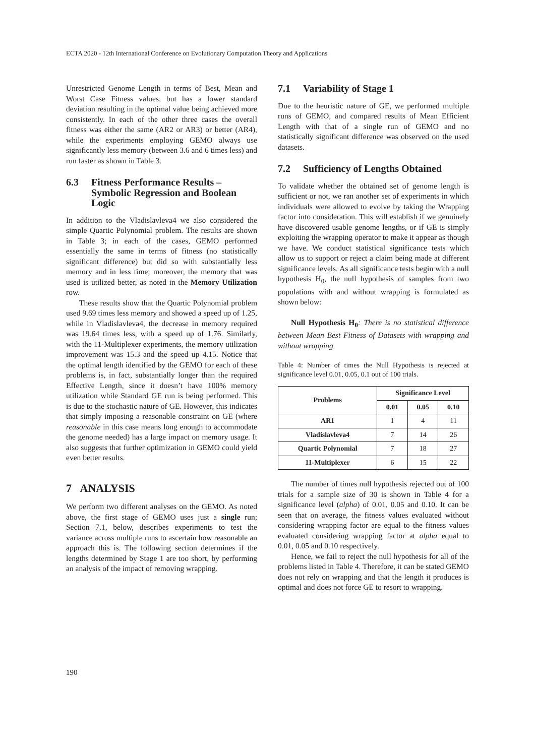ECTA 2020 - 12th International Conference on Evolutionary Computation Theory and Applications
Unrestricted Genome Length in terms of Best, Mean and Worst Case Fitness values, but has a lower standard deviation resulting in the optimal value being achieved more consistently. In each of the other three cases the overall fitness was either the same (AR2 or AR3) or better (AR4), while the experiments employing GEMO always use significantly less memory (between 3.6 and 6 times less) and run faster as shown in Table 3.
6.3 Fitness Performance Results – Symbolic Regression and Boolean Logic
In addition to the Vladislavleva4 we also considered the simple Quartic Polynomial problem. The results are shown in Table 3; in each of the cases, GEMO performed essentially the same in terms of fitness (no statistically significant difference) but did so with substantially less memory and in less time; moreover, the memory that was used is utilized better, as noted in the Memory Utilization row.
These results show that the Quartic Polynomial problem used 9.69 times less memory and showed a speed up of 1.25, while in Vladislavleva4, the decrease in memory required was 19.64 times less, with a speed up of 1.76. Similarly, with the 11-Multiplexer experiments, the memory utilization improvement was 15.3 and the speed up 4.15. Notice that the optimal length identified by the GEMO for each of these problems is, in fact, substantially longer than the required Effective Length, since it doesn’t have 100% memory utilization while Standard GE run is being performed. This is due to the stochastic nature of GE. However, this indicates that simply imposing a reasonable constraint on GE (where reasonable in this case means long enough to accommodate the genome needed) has a large impact on memory usage. It also suggests that further optimization in GEMO could yield even better results.
7 ANALYSIS
We perform two different analyses on the GEMO. As noted above, the first stage of GEMO uses just a single run; Section 7.1, below, describes experiments to test the variance across multiple runs to ascertain how reasonable an approach this is. The following section determines if the lengths determined by Stage 1 are too short, by performing an analysis of the impact of removing wrapping.
7.1 Variability of Stage 1
Due to the heuristic nature of GE, we performed multiple runs of GEMO, and compared results of Mean Efficient Length with that of a single run of GEMO and no statistically significant difference was observed on the used datasets.
7.2 Sufficiency of Lengths Obtained
To validate whether the obtained set of genome length is sufficient or not, we ran another set of experiments in which individuals were allowed to evolve by taking the Wrapping factor into consideration. This will establish if we genuinely have discovered usable genome lengths, or if GE is simply exploiting the wrapping operator to make it appear as though we have. We conduct statistical significance tests which allow us to support or reject a claim being made at different significance levels. As all significance tests begin with a null hypothesis H<sub>0</sub>, the null hypothesis of samples from two populations with and without wrapping is formulated as shown below:
Null Hypothesis H<sub>0</sub>: There is no statistical difference between Mean Best Fitness of Datasets with wrapping and without wrapping.
Table 4: Number of times the Null Hypothesis is rejected at significance level 0.01, 0.05, 0.1 out of 100 trials.
| Problems | Significance Level | | |
| --- | --- | --- | --- |
| | 0.01 | 0.05 | 0.10 |
| AR1 | 1 | 4 | 11 |
| Vladislavleva4 | 7 | 14 | 26 |
| Quartic Polynomial | 7 | 18 | 27 |
| 11-Multiplexer | 6 | 15 | 22 |
The number of times null hypothesis rejected out of 100 trials for a sample size of 30 is shown in Table 4 for a significance level (alpha) of 0.01, 0.05 and 0.10. It can be seen that on average, the fitness values evaluated without considering wrapping factor are equal to the fitness values evaluated considering wrapping factor at alpha equal to 0.01, 0.05 and 0.10 respectively.
Hence, we fail to reject the null hypothesis for all of the problems listed in Table 4. Therefore, it can be stated GEMO does not rely on wrapping and that the length it produces is optimal and does not force GE to resort to wrapping.
190